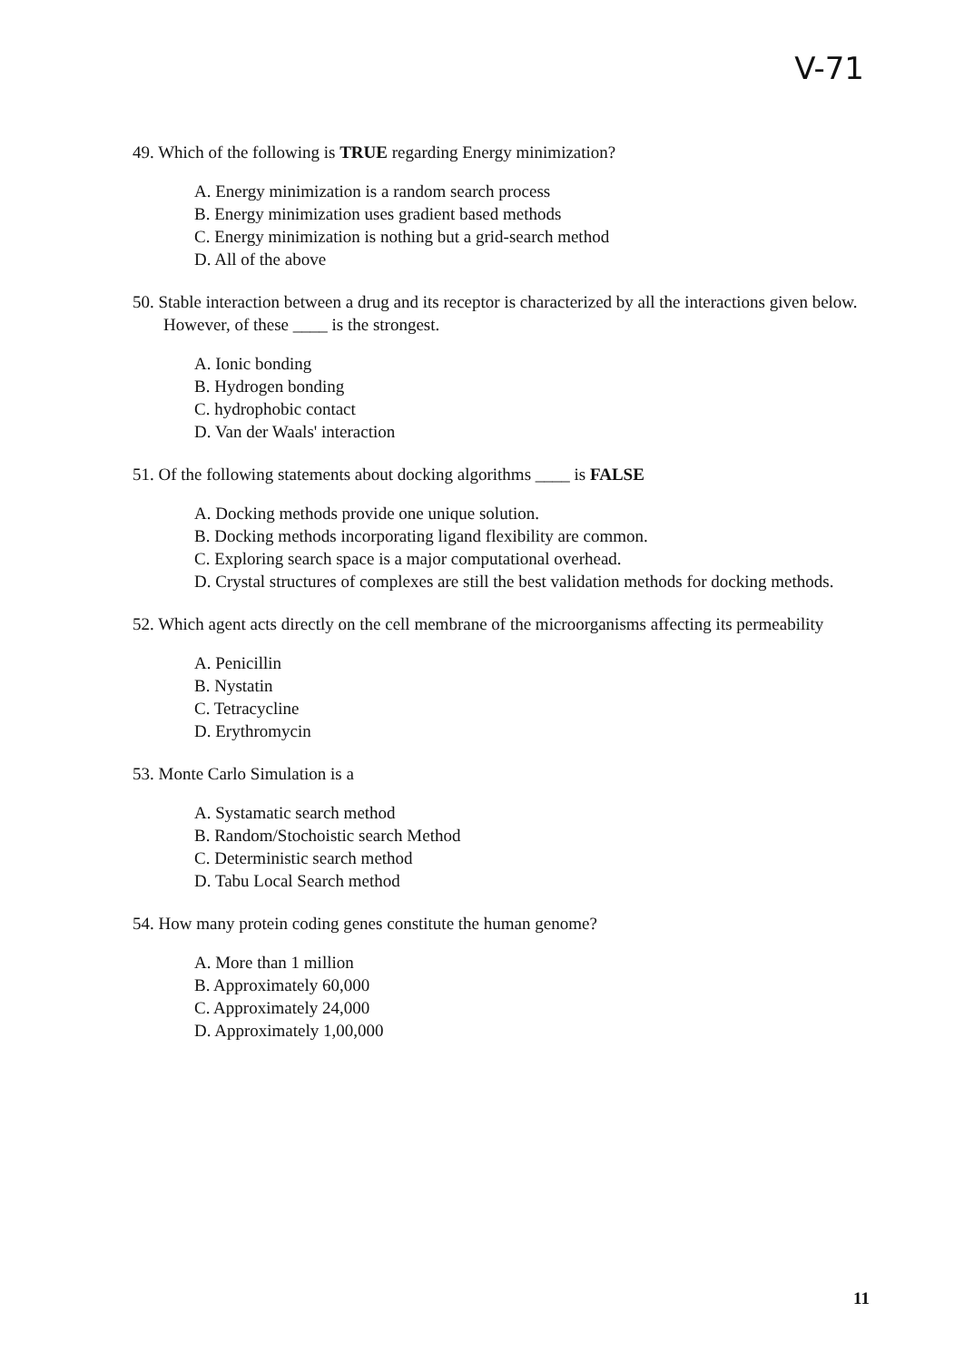V-71
49. Which of the following is TRUE regarding Energy minimization?
A. Energy minimization is a random search process
B. Energy minimization uses gradient based methods
C. Energy minimization is nothing but a grid-search method
D. All of the above
50. Stable interaction between a drug and its receptor is characterized by all the interactions given below. However, of these ____ is the strongest.
A. Ionic bonding
B. Hydrogen bonding
C. hydrophobic contact
D. Van der Waals' interaction
51. Of the following statements about docking algorithms ____ is FALSE
A. Docking methods provide one unique solution.
B. Docking methods incorporating ligand flexibility are common.
C. Exploring search space is a major computational overhead.
D. Crystal structures of complexes are still the best validation methods for docking methods.
52. Which agent acts directly on the cell membrane of the microorganisms affecting its permeability
A. Penicillin
B. Nystatin
C. Tetracycline
D. Erythromycin
53. Monte Carlo Simulation is a
A. Systamatic search method
B. Random/Stochoistic search Method
C. Deterministic search method
D. Tabu Local Search method
54. How many protein coding genes constitute the human genome?
A. More than 1 million
B. Approximately 60,000
C. Approximately 24,000
D. Approximately 1,00,000
11